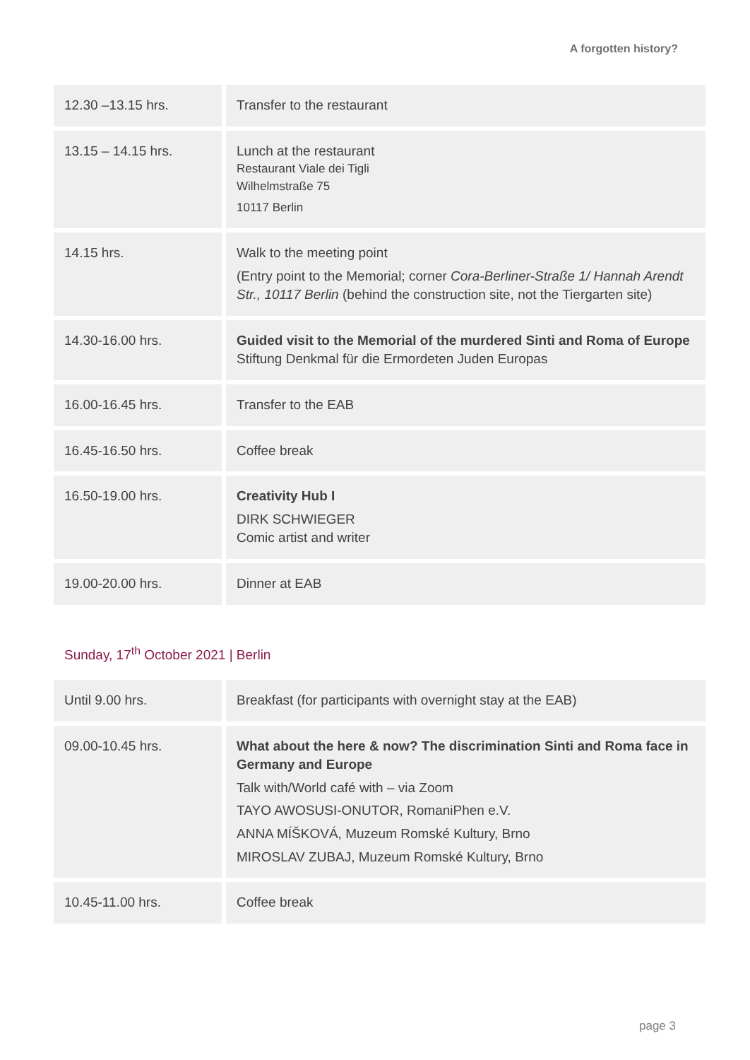A forgotten history?
| 12.30 –13.15 hrs. | Transfer to the restaurant |
| 13.15 – 14.15 hrs. | Lunch at the restaurant Restaurant Viale dei Tigli Wilhelmstraße 75 10117 Berlin |
| 14.15 hrs. | Walk to the meeting point (Entry point to the Memorial; corner Cora-Berliner-Straße 1/ Hannah Arendt Str., 10117 Berlin (behind the construction site, not the Tiergarten site) |
| 14.30-16.00 hrs. | Guided visit to the Memorial of the murdered Sinti and Roma of Europe Stiftung Denkmal für die Ermordeten Juden Europas |
| 16.00-16.45 hrs. | Transfer to the EAB |
| 16.45-16.50 hrs. | Coffee break |
| 16.50-19.00 hrs. | Creativity Hub I DIRK SCHWIEGER Comic artist and writer |
| 19.00-20.00 hrs. | Dinner at EAB |
Sunday, 17<sup>th</sup> October 2021 | Berlin
| Until 9.00 hrs. | Breakfast (for participants with overnight stay at the EAB) |
| 09.00-10.45 hrs. | What about the here & now? The discrimination Sinti and Roma face in Germany and Europe Talk with/World café with – via Zoom TAYO AWOSUSI-ONUTOR, RomaniPhen e.V. ANNA MÍŠKOVÁ, Muzeum Romské Kultury, Brno MIROSLAV ZUBAJ, Muzeum Romské Kultury, Brno |
| 10.45-11.00 hrs. | Coffee break |
page 3